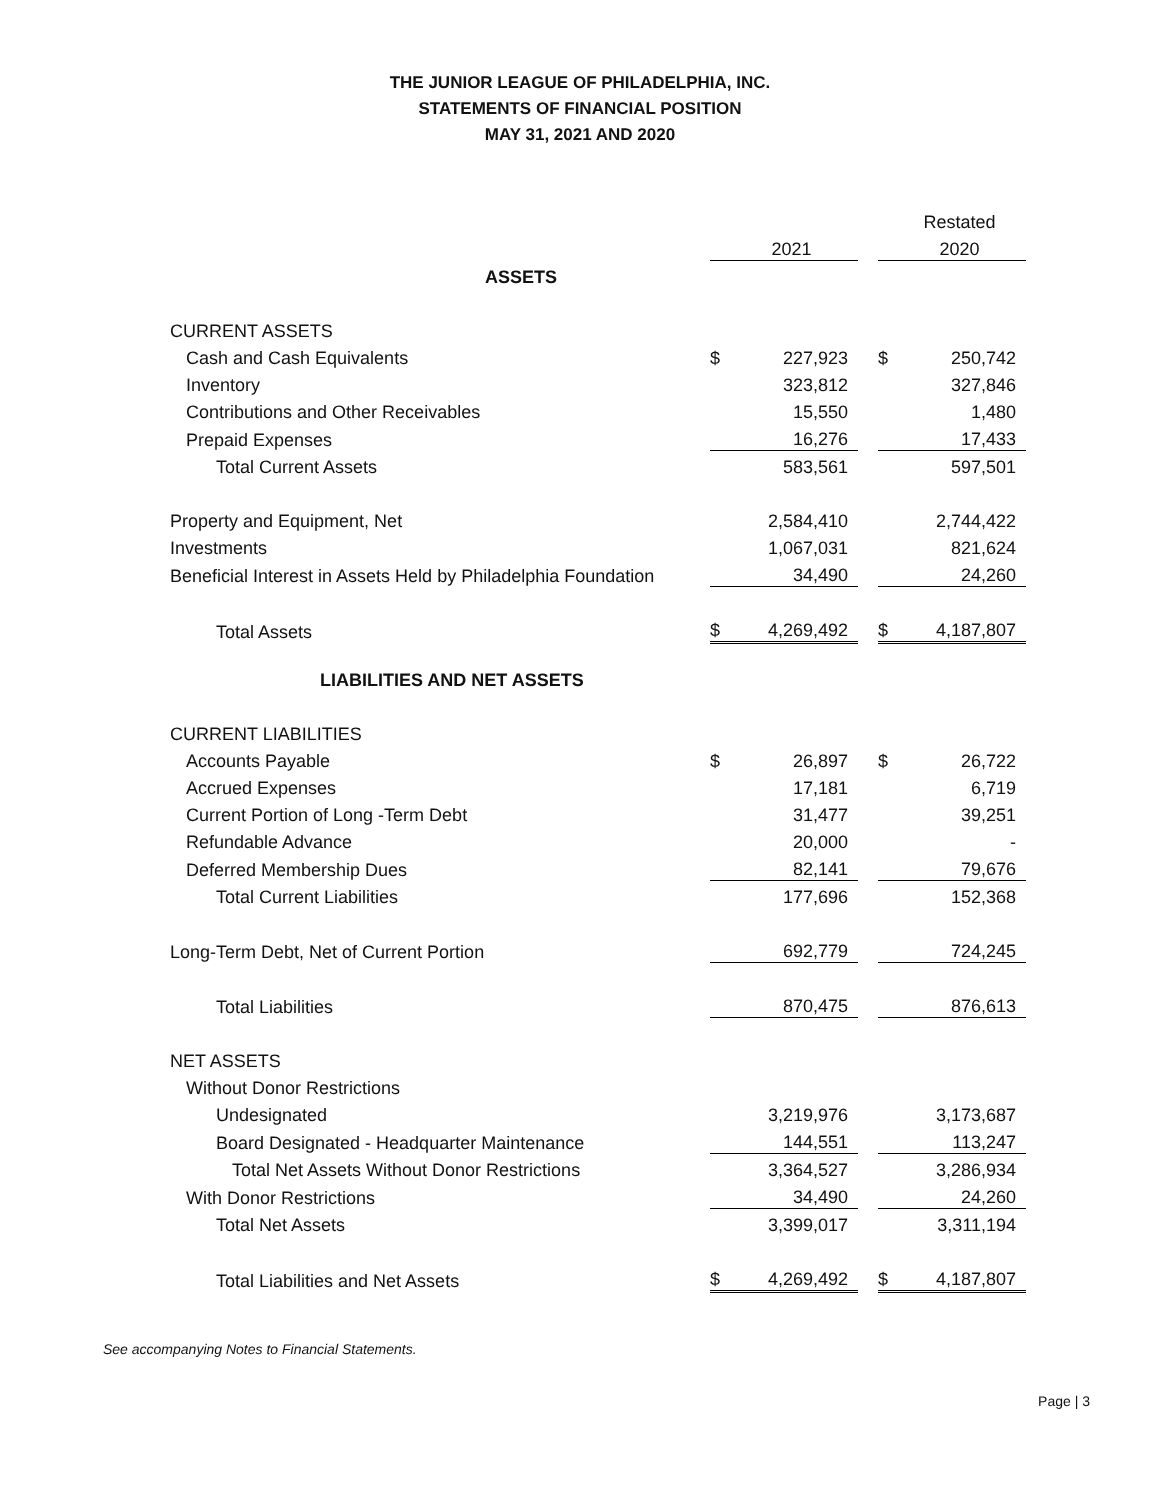THE JUNIOR LEAGUE OF PHILADELPHIA, INC.
STATEMENTS OF FINANCIAL POSITION
MAY 31, 2021 AND 2020
| | | | | | Restated |
| | | 2021 | | | 2020 |
| ASSETS | | | | | |
| CURRENT ASSETS | | | | | |
| Cash and Cash Equivalents | $ | 227,923 | | $ | 250,742 |
| Inventory | | 323,812 | | | 327,846 |
| Contributions and Other Receivables | | 15,550 | | | 1,480 |
| Prepaid Expenses | | 16,276 | | | 17,433 |
| Total Current Assets | | 583,561 | | | 597,501 |
| Property and Equipment, Net | | 2,584,410 | | | 2,744,422 |
| Investments | | 1,067,031 | | | 821,624 |
| Beneficial Interest in Assets Held by Philadelphia Foundation | | 34,490 | | | 24,260 |
| Total Assets | $ | 4,269,492 | | $ | 4,187,807 |
| LIABILITIES AND NET ASSETS | | | | | |
| CURRENT LIABILITIES | | | | | |
| Accounts Payable | $ | 26,897 | | $ | 26,722 |
| Accrued Expenses | | 17,181 | | | 6,719 |
| Current Portion of Long -Term Debt | | 31,477 | | | 39,251 |
| Refundable Advance | | 20,000 | | | - |
| Deferred Membership Dues | | 82,141 | | | 79,676 |
| Total Current Liabilities | | 177,696 | | | 152,368 |
| Long-Term Debt, Net of Current Portion | | 692,779 | | | 724,245 |
| Total Liabilities | | 870,475 | | | 876,613 |
| NET ASSETS | | | | | |
| Without Donor Restrictions | | | | | |
| Undesignated | | 3,219,976 | | | 3,173,687 |
| Board Designated - Headquarter Maintenance | | 144,551 | | | 113,247 |
| Total Net Assets Without Donor Restrictions | | 3,364,527 | | | 3,286,934 |
| With Donor Restrictions | | 34,490 | | | 24,260 |
| Total Net Assets | | 3,399,017 | | | 3,311,194 |
| Total Liabilities and Net Assets | $ | 4,269,492 | | $ | 4,187,807 |
See accompanying Notes to Financial Statements.
Page | 3